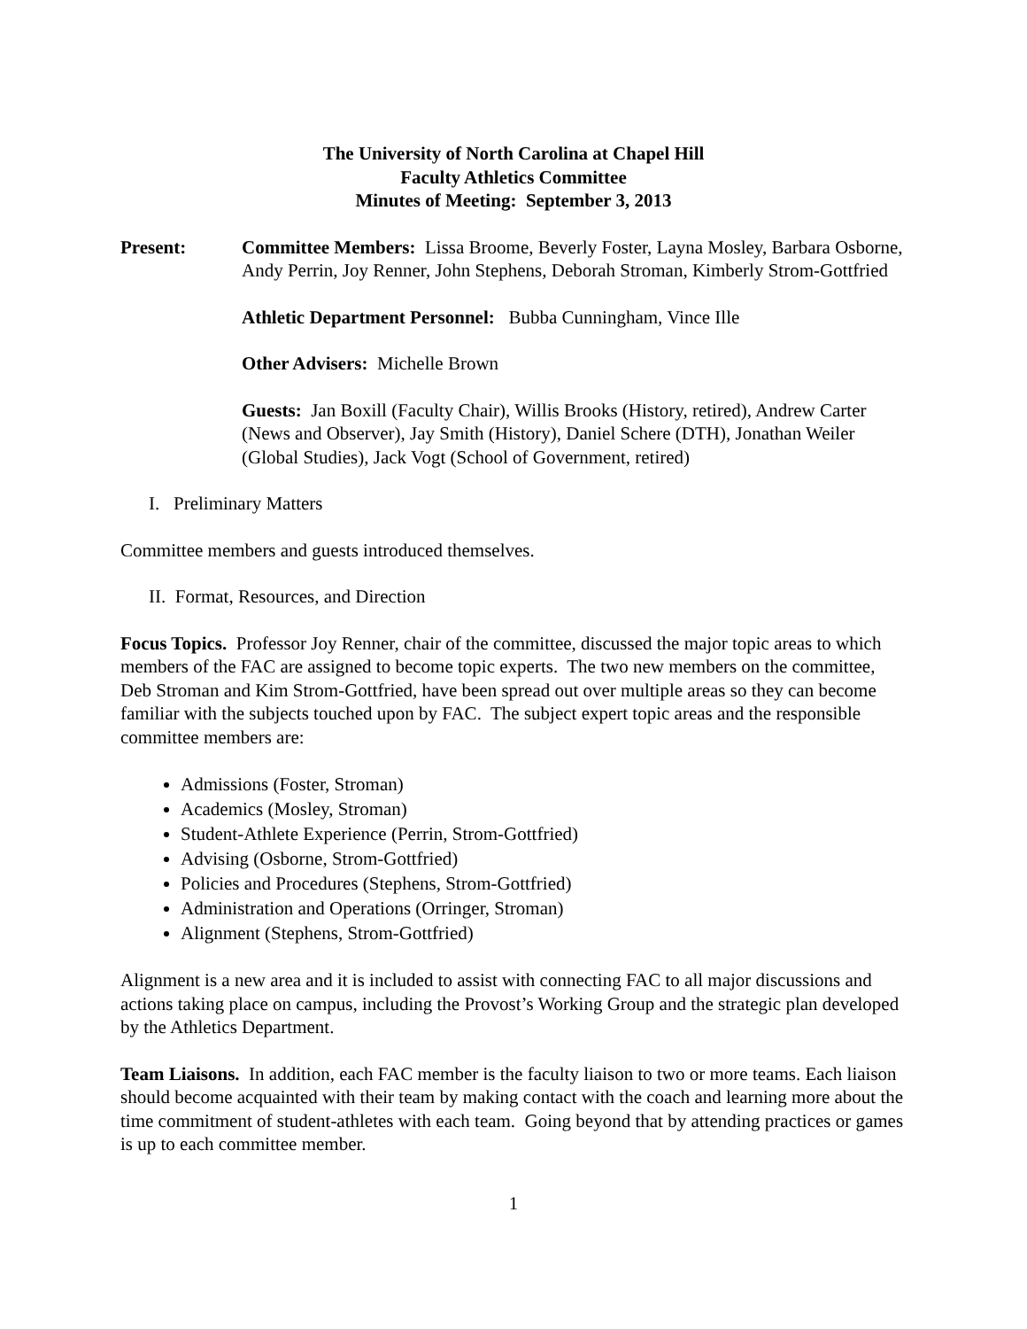The University of North Carolina at Chapel Hill
Faculty Athletics Committee
Minutes of Meeting: September 3, 2013
Present: Committee Members: Lissa Broome, Beverly Foster, Layna Mosley, Barbara Osborne, Andy Perrin, Joy Renner, John Stephens, Deborah Stroman, Kimberly Strom-Gottfried
Athletic Department Personnel: Bubba Cunningham, Vince Ille
Other Advisers: Michelle Brown
Guests: Jan Boxill (Faculty Chair), Willis Brooks (History, retired), Andrew Carter (News and Observer), Jay Smith (History), Daniel Schere (DTH), Jonathan Weiler (Global Studies), Jack Vogt (School of Government, retired)
I. Preliminary Matters
Committee members and guests introduced themselves.
II. Format, Resources, and Direction
Focus Topics. Professor Joy Renner, chair of the committee, discussed the major topic areas to which members of the FAC are assigned to become topic experts. The two new members on the committee, Deb Stroman and Kim Strom-Gottfried, have been spread out over multiple areas so they can become familiar with the subjects touched upon by FAC. The subject expert topic areas and the responsible committee members are:
Admissions (Foster, Stroman)
Academics (Mosley, Stroman)
Student-Athlete Experience (Perrin, Strom-Gottfried)
Advising (Osborne, Strom-Gottfried)
Policies and Procedures (Stephens, Strom-Gottfried)
Administration and Operations (Orringer, Stroman)
Alignment (Stephens, Strom-Gottfried)
Alignment is a new area and it is included to assist with connecting FAC to all major discussions and actions taking place on campus, including the Provost’s Working Group and the strategic plan developed by the Athletics Department.
Team Liaisons. In addition, each FAC member is the faculty liaison to two or more teams. Each liaison should become acquainted with their team by making contact with the coach and learning more about the time commitment of student-athletes with each team. Going beyond that by attending practices or games is up to each committee member.
1